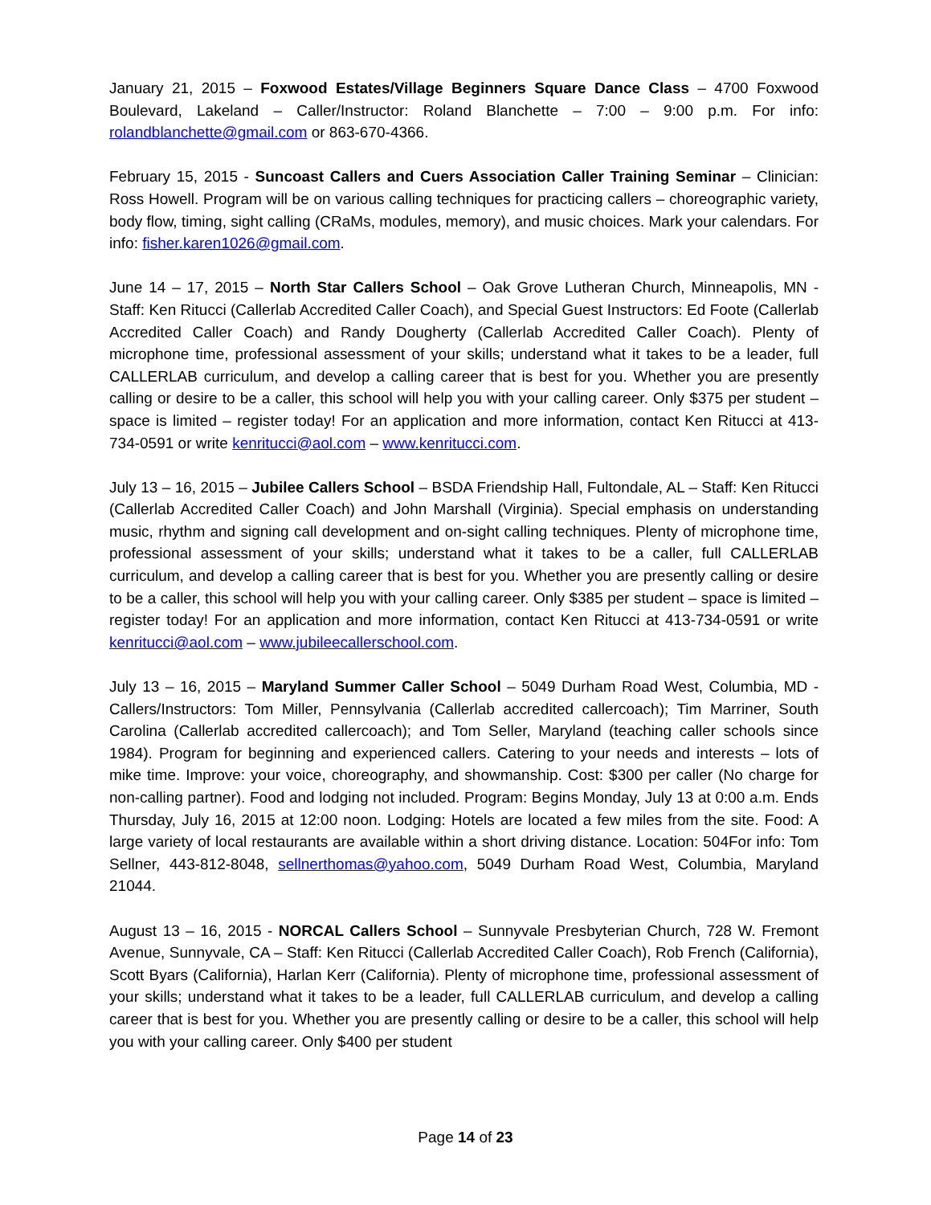January 21, 2015 – Foxwood Estates/Village Beginners Square Dance Class – 4700 Foxwood Boulevard, Lakeland – Caller/Instructor: Roland Blanchette – 7:00 – 9:00 p.m. For info: rolandblanchette@gmail.com or 863-670-4366.
February 15, 2015 - Suncoast Callers and Cuers Association Caller Training Seminar – Clinician: Ross Howell. Program will be on various calling techniques for practicing callers – choreographic variety, body flow, timing, sight calling (CRaMs, modules, memory), and music choices. Mark your calendars. For info: fisher.karen1026@gmail.com.
June 14 – 17, 2015 – North Star Callers School – Oak Grove Lutheran Church, Minneapolis, MN - Staff: Ken Ritucci (Callerlab Accredited Caller Coach), and Special Guest Instructors: Ed Foote (Callerlab Accredited Caller Coach) and Randy Dougherty (Callerlab Accredited Caller Coach). Plenty of microphone time, professional assessment of your skills; understand what it takes to be a leader, full CALLERLAB curriculum, and develop a calling career that is best for you. Whether you are presently calling or desire to be a caller, this school will help you with your calling career. Only $375 per student – space is limited – register today! For an application and more information, contact Ken Ritucci at 413-734-0591 or write kenritucci@aol.com – www.kenritucci.com.
July 13 – 16, 2015 – Jubilee Callers School – BSDA Friendship Hall, Fultondale, AL – Staff: Ken Ritucci (Callerlab Accredited Caller Coach) and John Marshall (Virginia). Special emphasis on understanding music, rhythm and signing call development and on-sight calling techniques. Plenty of microphone time, professional assessment of your skills; understand what it takes to be a caller, full CALLERLAB curriculum, and develop a calling career that is best for you. Whether you are presently calling or desire to be a caller, this school will help you with your calling career. Only $385 per student – space is limited – register today! For an application and more information, contact Ken Ritucci at 413-734-0591 or write kenritucci@aol.com – www.jubileecallerschool.com.
July 13 – 16, 2015 – Maryland Summer Caller School – 5049 Durham Road West, Columbia, MD - Callers/Instructors: Tom Miller, Pennsylvania (Callerlab accredited callercoach); Tim Marriner, South Carolina (Callerlab accredited callercoach); and Tom Seller, Maryland (teaching caller schools since 1984). Program for beginning and experienced callers. Catering to your needs and interests – lots of mike time. Improve: your voice, choreography, and showmanship. Cost: $300 per caller (No charge for non-calling partner). Food and lodging not included. Program: Begins Monday, July 13 at 0:00 a.m. Ends Thursday, July 16, 2015 at 12:00 noon. Lodging: Hotels are located a few miles from the site. Food: A large variety of local restaurants are available within a short driving distance. Location: 504For info: Tom Sellner, 443-812-8048, sellnerthomas@yahoo.com, 5049 Durham Road West, Columbia, Maryland 21044.
August 13 – 16, 2015 - NORCAL Callers School – Sunnyvale Presbyterian Church, 728 W. Fremont Avenue, Sunnyvale, CA – Staff: Ken Ritucci (Callerlab Accredited Caller Coach), Rob French (California), Scott Byars (California), Harlan Kerr (California). Plenty of microphone time, professional assessment of your skills; understand what it takes to be a leader, full CALLERLAB curriculum, and develop a calling career that is best for you. Whether you are presently calling or desire to be a caller, this school will help you with your calling career. Only $400 per student
Page 14 of 23